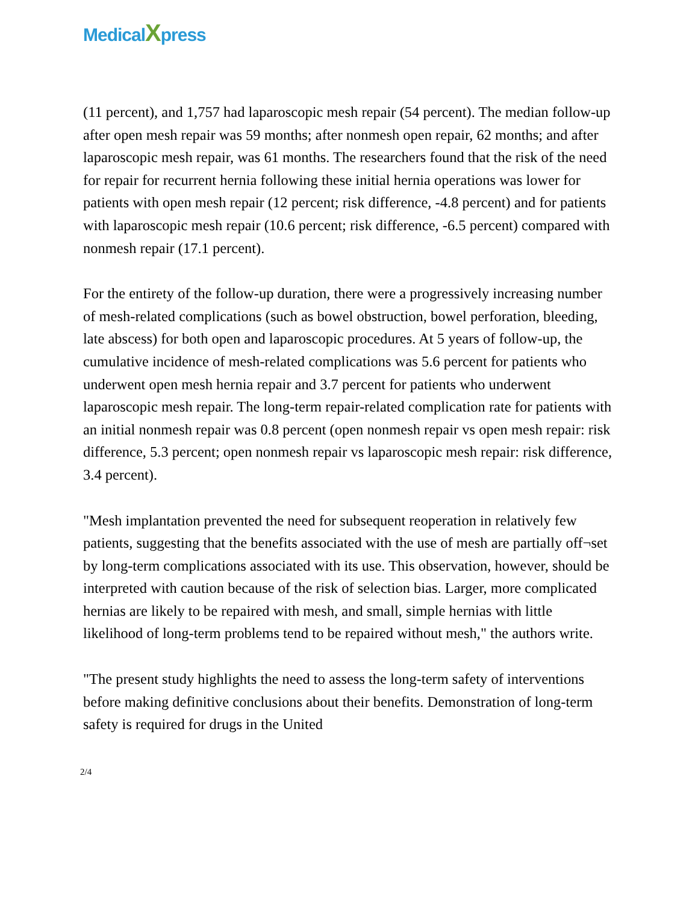MedicalXpress
(11 percent), and 1,757 had laparoscopic mesh repair (54 percent). The median follow-up after open mesh repair was 59 months; after nonmesh open repair, 62 months; and after laparoscopic mesh repair, was 61 months. The researchers found that the risk of the need for repair for recurrent hernia following these initial hernia operations was lower for patients with open mesh repair (12 percent; risk difference, -4.8 percent) and for patients with laparoscopic mesh repair (10.6 percent; risk difference, -6.5 percent) compared with nonmesh repair (17.1 percent).
For the entirety of the follow-up duration, there were a progressively increasing number of mesh-related complications (such as bowel obstruction, bowel perforation, bleeding, late abscess) for both open and laparoscopic procedures. At 5 years of follow-up, the cumulative incidence of mesh-related complications was 5.6 percent for patients who underwent open mesh hernia repair and 3.7 percent for patients who underwent laparoscopic mesh repair. The long-term repair-related complication rate for patients with an initial nonmesh repair was 0.8 percent (open nonmesh repair vs open mesh repair: risk difference, 5.3 percent; open nonmesh repair vs laparoscopic mesh repair: risk difference, 3.4 percent).
"Mesh implantation prevented the need for subsequent reoperation in relatively few patients, suggesting that the benefits associated with the use of mesh are partially off¬set by long-term complications associated with its use. This observation, however, should be interpreted with caution because of the risk of selection bias. Larger, more complicated hernias are likely to be repaired with mesh, and small, simple hernias with little likelihood of long-term problems tend to be repaired without mesh," the authors write.
"The present study highlights the need to assess the long-term safety of interventions before making definitive conclusions about their benefits. Demonstration of long-term safety is required for drugs in the United
2/4